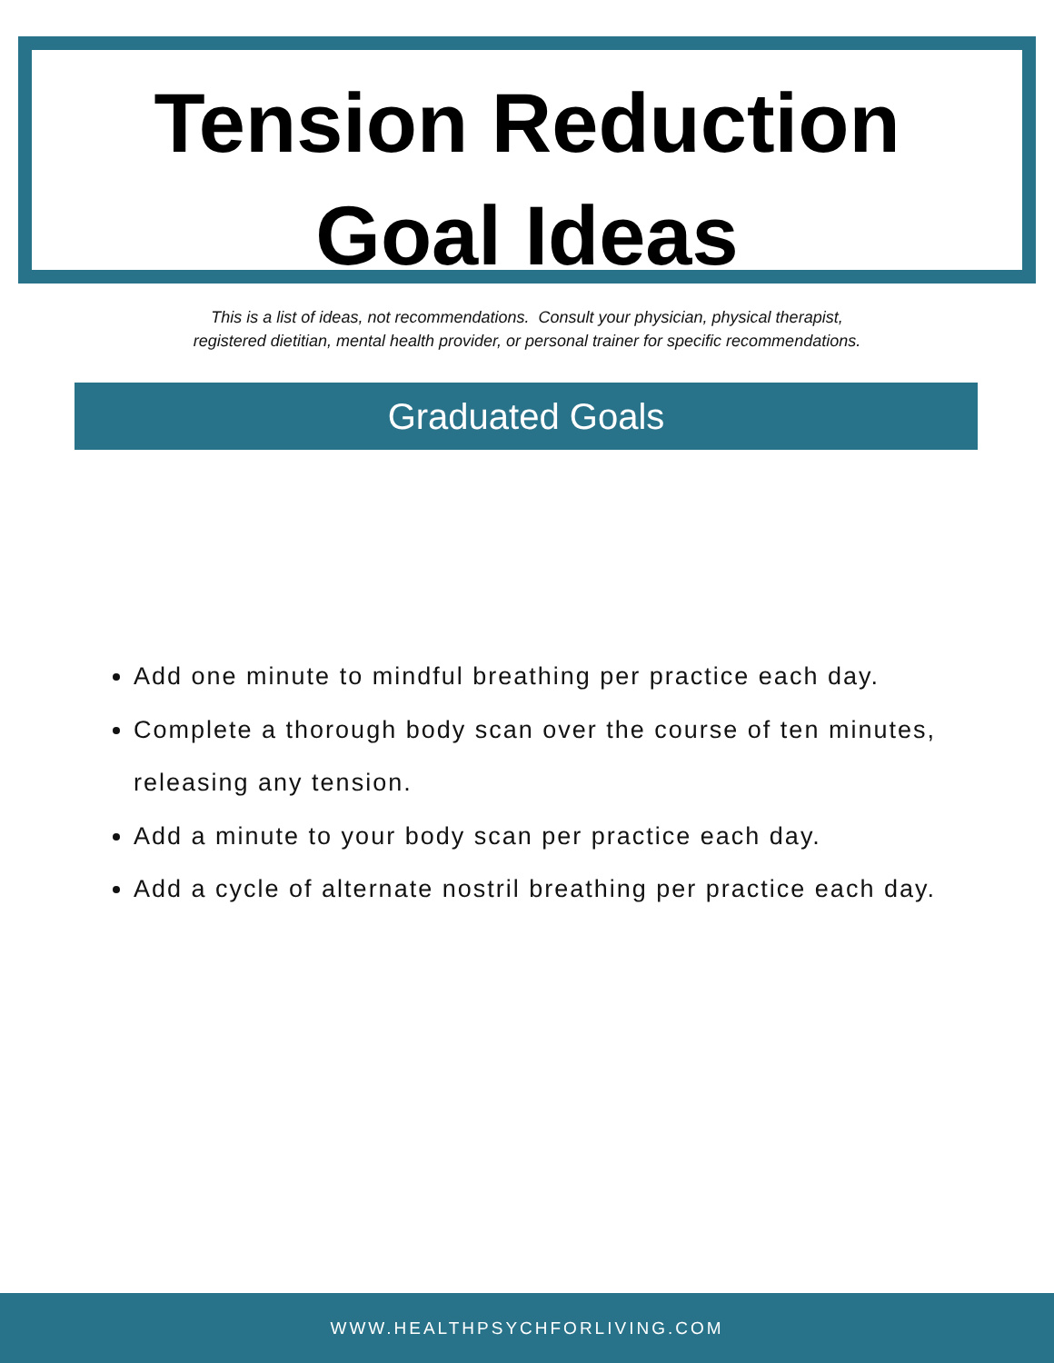Tension Reduction
Goal Ideas
This is a list of ideas, not recommendations. Consult your physician, physical therapist,
registered dietitian, mental health provider, or personal trainer for specific recommendations.
Graduated Goals
Add one minute to mindful breathing per practice each day.
Complete a thorough body scan over the course of ten minutes, releasing any tension.
Add a minute to your body scan per practice each day.
Add a cycle of alternate nostril breathing per practice each day.
WWW.HEALTHPSYCHFORLIVING.COM